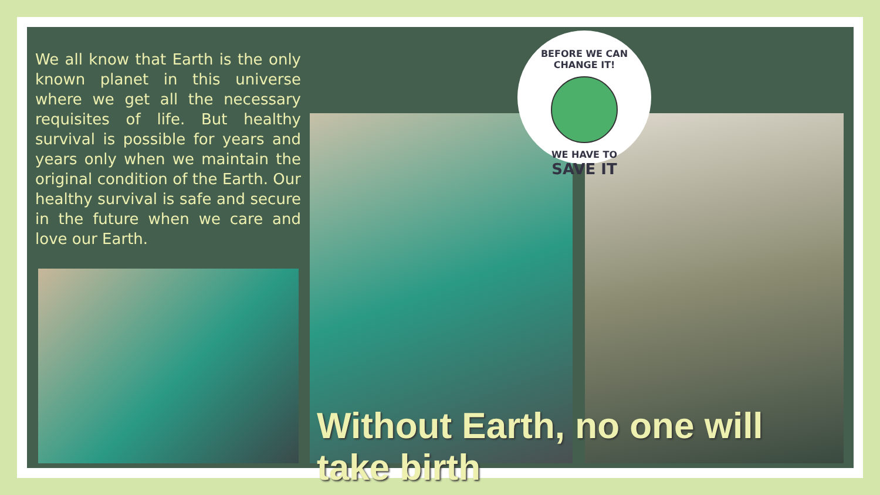We all know that Earth is the only known planet in this universe where we get all the necessary requisites of life. But healthy survival is possible for years and years only when we maintain the original condition of the Earth. Our healthy survival is safe and secure in the future when we care and love our Earth.
BEFORE WE CAN CHANGE IT!
WE HAVE TO
SAVE IT
Without Earth, no one will take birth